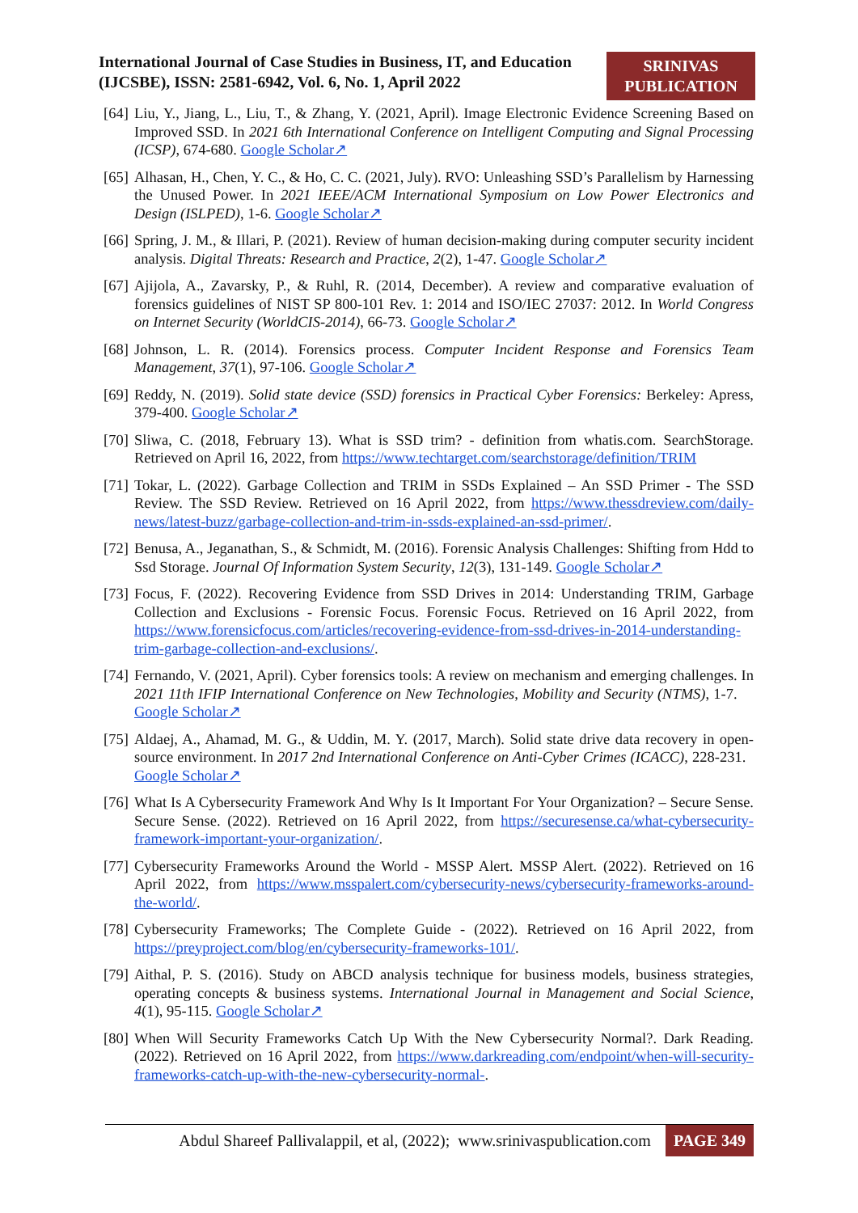International Journal of Case Studies in Business, IT, and Education (IJCSBE), ISSN: 2581-6942, Vol. 6, No. 1, April 2022
SRINIVAS
PUBLICATION
[64]
Liu, Y., Jiang, L., Liu, T., & Zhang, Y. (2021, April). Image Electronic Evidence Screening Based on Improved SSD. In 2021 6th International Conference on Intelligent Computing and Signal Processing (ICSP), 674-680. Google Scholar↗
[65]
Alhasan, H., Chen, Y. C., & Ho, C. C. (2021, July). RVO: Unleashing SSD’s Parallelism by Harnessing the Unused Power. In 2021 IEEE/ACM International Symposium on Low Power Electronics and Design (ISLPED), 1-6. Google Scholar↗
[66]
Spring, J. M., & Illari, P. (2021). Review of human decision-making during computer security incident analysis. Digital Threats: Research and Practice, 2(2), 1-47. Google Scholar↗
[67]
Ajijola, A., Zavarsky, P., & Ruhl, R. (2014, December). A review and comparative evaluation of forensics guidelines of NIST SP 800-101 Rev. 1: 2014 and ISO/IEC 27037: 2012. In World Congress on Internet Security (WorldCIS-2014), 66-73. Google Scholar↗
[68]
Johnson, L. R. (2014). Forensics process. Computer Incident Response and Forensics Team Management, 37(1), 97-106. Google Scholar↗
[69]
Reddy, N. (2019). Solid state device (SSD) forensics in Practical Cyber Forensics: Berkeley: Apress, 379-400. Google Scholar↗
[70]
Sliwa, C. (2018, February 13). What is SSD trim? - definition from whatis.com. SearchStorage. Retrieved on April 16, 2022, from https://www.techtarget.com/searchstorage/definition/TRIM
[71]
Tokar, L. (2022). Garbage Collection and TRIM in SSDs Explained – An SSD Primer - The SSD Review. The SSD Review. Retrieved on 16 April 2022, from https://www.thessdreview.com/daily-news/latest-buzz/garbage-collection-and-trim-in-ssds-explained-an-ssd-primer/.
[72]
Benusa, A., Jeganathan, S., & Schmidt, M. (2016). Forensic Analysis Challenges: Shifting from Hdd to Ssd Storage. Journal Of Information System Security, 12(3), 131-149. Google Scholar↗
[73]
Focus, F. (2022). Recovering Evidence from SSD Drives in 2014: Understanding TRIM, Garbage Collection and Exclusions - Forensic Focus. Forensic Focus. Retrieved on 16 April 2022, from https://www.forensicfocus.com/articles/recovering-evidence-from-ssd-drives-in-2014-understanding-trim-garbage-collection-and-exclusions/.
[74]
Fernando, V. (2021, April). Cyber forensics tools: A review on mechanism and emerging challenges. In 2021 11th IFIP International Conference on New Technologies, Mobility and Security (NTMS), 1-7. Google Scholar↗
[75]
Aldaej, A., Ahamad, M. G., & Uddin, M. Y. (2017, March). Solid state drive data recovery in open-source environment. In 2017 2nd International Conference on Anti-Cyber Crimes (ICACC), 228-231. Google Scholar↗
[76]
What Is A Cybersecurity Framework And Why Is It Important For Your Organization? – Secure Sense. Secure Sense. (2022). Retrieved on 16 April 2022, from https://securesense.ca/what-cybersecurity-framework-important-your-organization/.
[77]
Cybersecurity Frameworks Around the World - MSSP Alert. MSSP Alert. (2022). Retrieved on 16 April 2022, from https://www.msspalert.com/cybersecurity-news/cybersecurity-frameworks-around-the-world/.
[78]
Cybersecurity Frameworks; The Complete Guide - (2022). Retrieved on 16 April 2022, from https://preyproject.com/blog/en/cybersecurity-frameworks-101/.
[79]
Aithal, P. S. (2016). Study on ABCD analysis technique for business models, business strategies, operating concepts & business systems. International Journal in Management and Social Science, 4(1), 95-115. Google Scholar↗
[80]
When Will Security Frameworks Catch Up With the New Cybersecurity Normal?. Dark Reading. (2022). Retrieved on 16 April 2022, from https://www.darkreading.com/endpoint/when-will-security-frameworks-catch-up-with-the-new-cybersecurity-normal-.
Abdul Shareef Pallivalappil, et al, (2022); www.srinivaspublication.com
PAGE 349